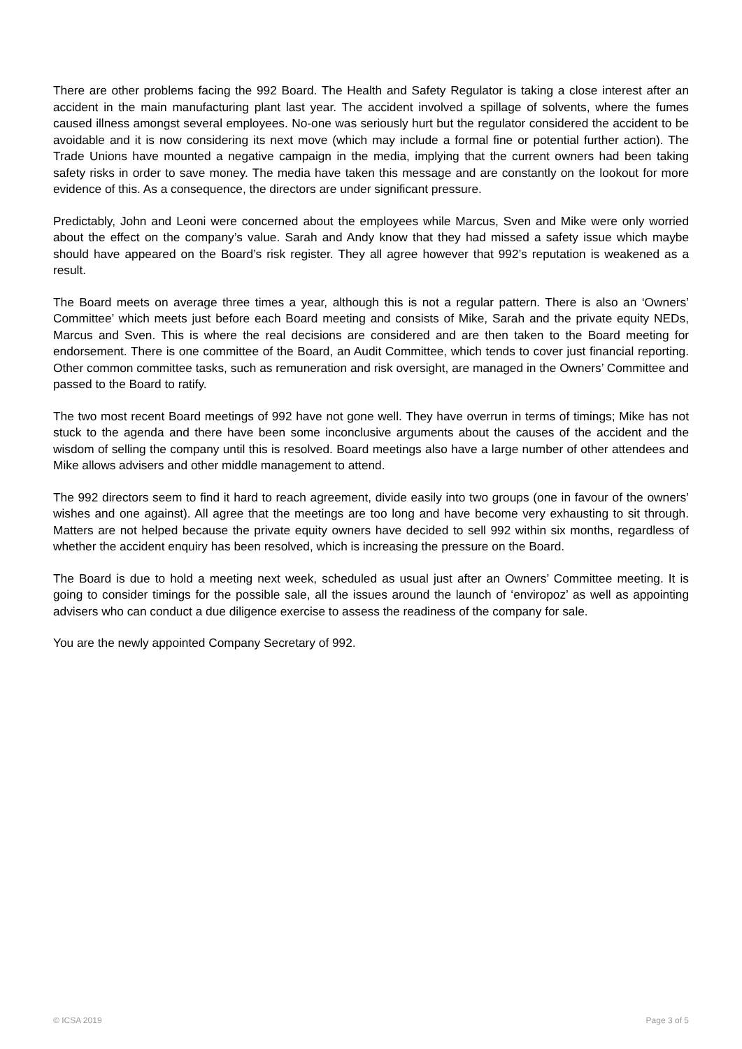There are other problems facing the 992 Board. The Health and Safety Regulator is taking a close interest after an accident in the main manufacturing plant last year. The accident involved a spillage of solvents, where the fumes caused illness amongst several employees. No-one was seriously hurt but the regulator considered the accident to be avoidable and it is now considering its next move (which may include a formal fine or potential further action). The Trade Unions have mounted a negative campaign in the media, implying that the current owners had been taking safety risks in order to save money. The media have taken this message and are constantly on the lookout for more evidence of this. As a consequence, the directors are under significant pressure.
Predictably, John and Leoni were concerned about the employees while Marcus, Sven and Mike were only worried about the effect on the company’s value. Sarah and Andy know that they had missed a safety issue which maybe should have appeared on the Board’s risk register. They all agree however that 992’s reputation is weakened as a result.
The Board meets on average three times a year, although this is not a regular pattern. There is also an ‘Owners’ Committee’ which meets just before each Board meeting and consists of Mike, Sarah and the private equity NEDs, Marcus and Sven. This is where the real decisions are considered and are then taken to the Board meeting for endorsement. There is one committee of the Board, an Audit Committee, which tends to cover just financial reporting. Other common committee tasks, such as remuneration and risk oversight, are managed in the Owners’ Committee and passed to the Board to ratify.
The two most recent Board meetings of 992 have not gone well. They have overrun in terms of timings; Mike has not stuck to the agenda and there have been some inconclusive arguments about the causes of the accident and the wisdom of selling the company until this is resolved. Board meetings also have a large number of other attendees and Mike allows advisers and other middle management to attend.
The 992 directors seem to find it hard to reach agreement, divide easily into two groups (one in favour of the owners’ wishes and one against). All agree that the meetings are too long and have become very exhausting to sit through. Matters are not helped because the private equity owners have decided to sell 992 within six months, regardless of whether the accident enquiry has been resolved, which is increasing the pressure on the Board.
The Board is due to hold a meeting next week, scheduled as usual just after an Owners’ Committee meeting. It is going to consider timings for the possible sale, all the issues around the launch of ‘enviropoz’ as well as appointing advisers who can conduct a due diligence exercise to assess the readiness of the company for sale.
You are the newly appointed Company Secretary of 992.
© ICSA 2019 Page 3 of 5